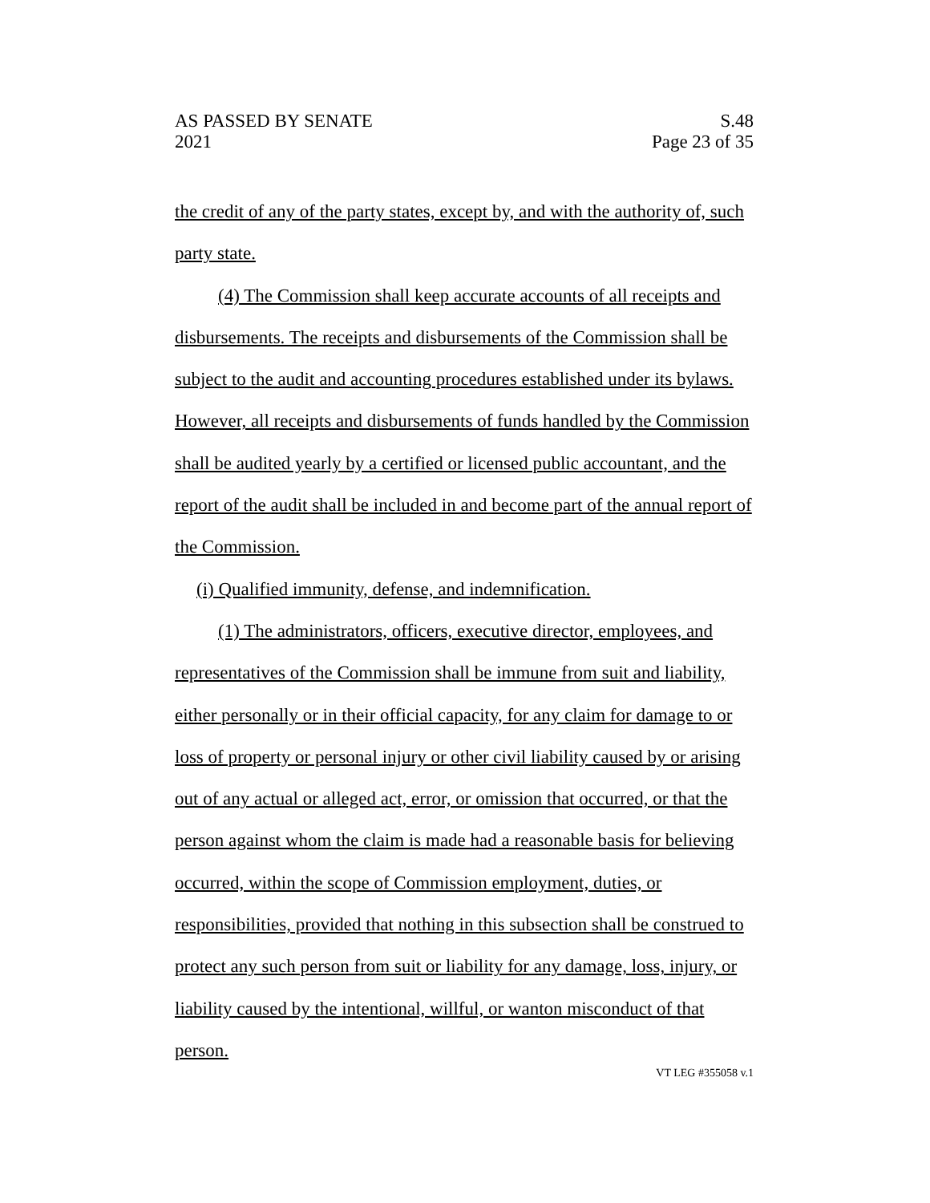AS PASSED BY SENATE S.48
2021 Page 23 of 35
the credit of any of the party states, except by, and with the authority of, such party state.
(4) The Commission shall keep accurate accounts of all receipts and disbursements. The receipts and disbursements of the Commission shall be subject to the audit and accounting procedures established under its bylaws. However, all receipts and disbursements of funds handled by the Commission shall be audited yearly by a certified or licensed public accountant, and the report of the audit shall be included in and become part of the annual report of the Commission.
(i) Qualified immunity, defense, and indemnification.
(1) The administrators, officers, executive director, employees, and representatives of the Commission shall be immune from suit and liability, either personally or in their official capacity, for any claim for damage to or loss of property or personal injury or other civil liability caused by or arising out of any actual or alleged act, error, or omission that occurred, or that the person against whom the claim is made had a reasonable basis for believing occurred, within the scope of Commission employment, duties, or responsibilities, provided that nothing in this subsection shall be construed to protect any such person from suit or liability for any damage, loss, injury, or liability caused by the intentional, willful, or wanton misconduct of that person.
VT LEG #355058 v.1